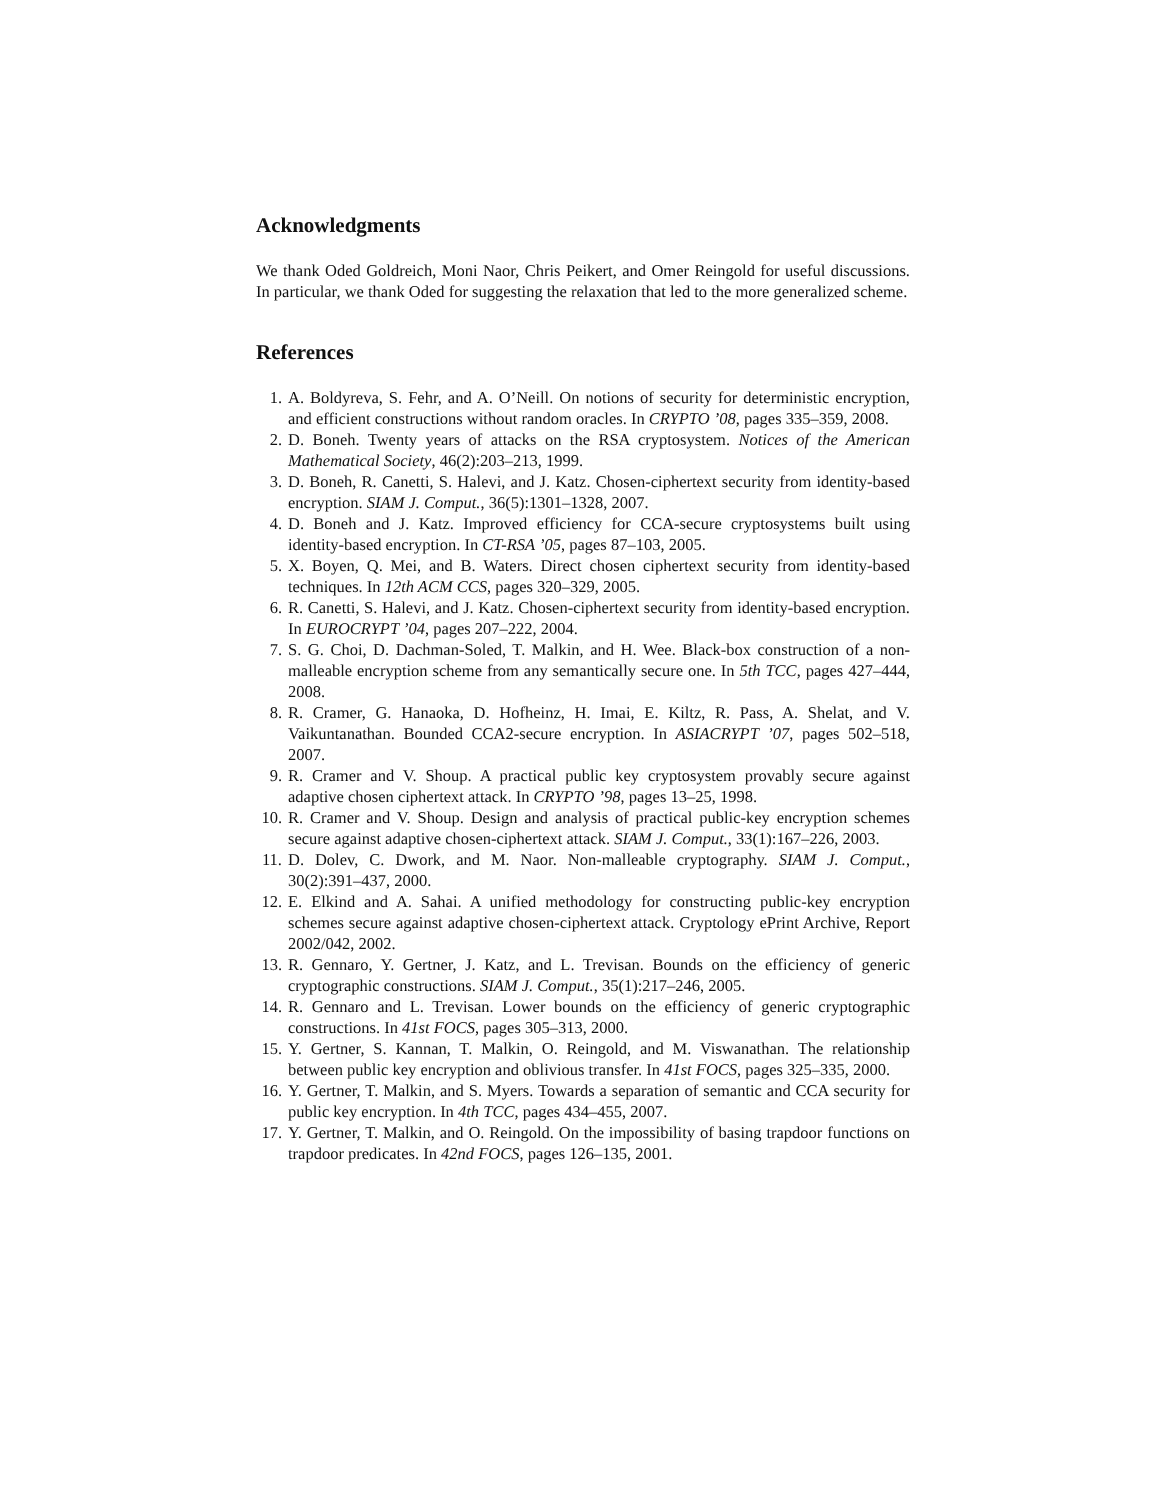Acknowledgments
We thank Oded Goldreich, Moni Naor, Chris Peikert, and Omer Reingold for useful discussions. In particular, we thank Oded for suggesting the relaxation that led to the more generalized scheme.
References
1. A. Boldyreva, S. Fehr, and A. O’Neill. On notions of security for deterministic encryption, and efficient constructions without random oracles. In CRYPTO ’08, pages 335–359, 2008.
2. D. Boneh. Twenty years of attacks on the RSA cryptosystem. Notices of the American Mathematical Society, 46(2):203–213, 1999.
3. D. Boneh, R. Canetti, S. Halevi, and J. Katz. Chosen-ciphertext security from identity-based encryption. SIAM J. Comput., 36(5):1301–1328, 2007.
4. D. Boneh and J. Katz. Improved efficiency for CCA-secure cryptosystems built using identity-based encryption. In CT-RSA ’05, pages 87–103, 2005.
5. X. Boyen, Q. Mei, and B. Waters. Direct chosen ciphertext security from identity-based techniques. In 12th ACM CCS, pages 320–329, 2005.
6. R. Canetti, S. Halevi, and J. Katz. Chosen-ciphertext security from identity-based encryption. In EUROCRYPT ’04, pages 207–222, 2004.
7. S. G. Choi, D. Dachman-Soled, T. Malkin, and H. Wee. Black-box construction of a non-malleable encryption scheme from any semantically secure one. In 5th TCC, pages 427–444, 2008.
8. R. Cramer, G. Hanaoka, D. Hofheinz, H. Imai, E. Kiltz, R. Pass, A. Shelat, and V. Vaikuntanathan. Bounded CCA2-secure encryption. In ASIACRYPT ’07, pages 502–518, 2007.
9. R. Cramer and V. Shoup. A practical public key cryptosystem provably secure against adaptive chosen ciphertext attack. In CRYPTO ’98, pages 13–25, 1998.
10. R. Cramer and V. Shoup. Design and analysis of practical public-key encryption schemes secure against adaptive chosen-ciphertext attack. SIAM J. Comput., 33(1):167–226, 2003.
11. D. Dolev, C. Dwork, and M. Naor. Non-malleable cryptography. SIAM J. Comput., 30(2):391–437, 2000.
12. E. Elkind and A. Sahai. A unified methodology for constructing public-key encryption schemes secure against adaptive chosen-ciphertext attack. Cryptology ePrint Archive, Report 2002/042, 2002.
13. R. Gennaro, Y. Gertner, J. Katz, and L. Trevisan. Bounds on the efficiency of generic cryptographic constructions. SIAM J. Comput., 35(1):217–246, 2005.
14. R. Gennaro and L. Trevisan. Lower bounds on the efficiency of generic cryptographic constructions. In 41st FOCS, pages 305–313, 2000.
15. Y. Gertner, S. Kannan, T. Malkin, O. Reingold, and M. Viswanathan. The relationship between public key encryption and oblivious transfer. In 41st FOCS, pages 325–335, 2000.
16. Y. Gertner, T. Malkin, and S. Myers. Towards a separation of semantic and CCA security for public key encryption. In 4th TCC, pages 434–455, 2007.
17. Y. Gertner, T. Malkin, and O. Reingold. On the impossibility of basing trapdoor functions on trapdoor predicates. In 42nd FOCS, pages 126–135, 2001.